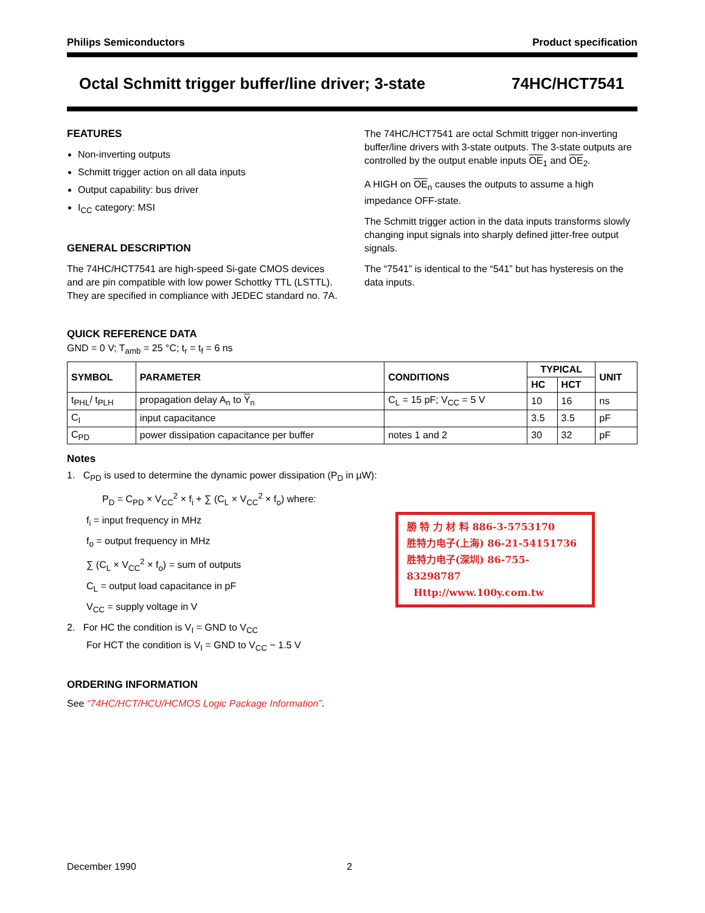Philips Semiconductors Product specification
Octal Schmitt trigger buffer/line driver; 3-state 74HC/HCT7541
FEATURES
Non-inverting outputs
Schmitt trigger action on all data inputs
Output capability: bus driver
I<sub>CC</sub> category: MSI
GENERAL DESCRIPTION
The 74HC/HCT7541 are high-speed Si-gate CMOS devices and are pin compatible with low power Schottky TTL (LSTTL). They are specified in compliance with JEDEC standard no. 7A.
The 74HC/HCT7541 are octal Schmitt trigger non-inverting buffer/line drivers with 3-state outputs. The 3-state outputs are controlled by the output enable inputs OE<sub>1</sub> and OE<sub>2</sub>.
A HIGH on OE<sub>n</sub> causes the outputs to assume a high impedance OFF-state.
The Schmitt trigger action in the data inputs transforms slowly changing input signals into sharply defined jitter-free output signals.
The “7541” is identical to the “541” but has hysteresis on the data inputs.
QUICK REFERENCE DATA
GND = 0 V; T<sub>amb</sub> = 25 °C; t<sub>r</sub> = t<sub>f</sub> = 6 ns
| SYMBOL | PARAMETER | CONDITIONS | TYPICAL | | UNIT |
| --- | --- | --- | --- | --- | --- |
| | | | HC | HCT | |
| t<sub>PHL</sub>/ t<sub>PLH</sub> | propagation delay A<sub>n</sub> to Y<sub>n</sub> | C<sub>L</sub> = 15 pF; V<sub>CC</sub> = 5 V | 10 | 16 | ns |
| C<sub>I</sub> | input capacitance | | 3.5 | 3.5 | pF |
| C<sub>PD</sub> | power dissipation capacitance per buffer | notes 1 and 2 | 30 | 32 | pF |
Notes
1. C<sub>PD</sub> is used to determine the dynamic power dissipation (P<sub>D</sub> in µW):
P<sub>D</sub> = C<sub>PD</sub> × V<sub>CC</sub><sup>2</sup> × f<sub>i</sub> + ∑ (C<sub>L</sub> × V<sub>CC</sub><sup>2</sup> × f<sub>o</sub>) where:
f<sub>i</sub> = input frequency in MHz
f<sub>o</sub> = output frequency in MHz
∑ (C<sub>L</sub> × V<sub>CC</sub><sup>2</sup> × f<sub>o</sub>) = sum of outputs
C<sub>L</sub> = output load capacitance in pF
V<sub>CC</sub> = supply voltage in V
2. For HC the condition is V<sub>I</sub> = GND to V<sub>CC</sub>
For HCT the condition is V<sub>I</sub> = GND to V<sub>CC</sub> − 1.5 V
勝 特 力 材 料 886-3-5753170
胜特力电子(上海) 86-21-54151736
胜特力电子(深圳) 86-755-83298787
Http://www.100y.com.tw
ORDERING INFORMATION
See “74HC/HCT/HCU/HCMOS Logic Package Information”.
December 1990 2